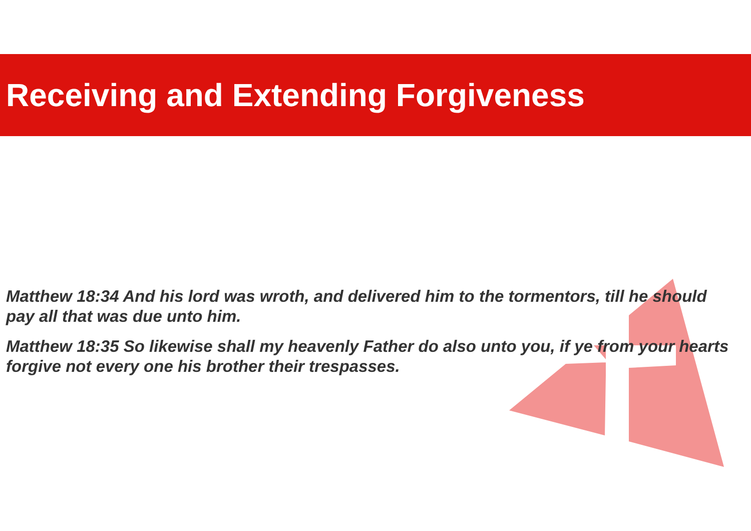Receiving and Extending Forgiveness
Matthew 18:34 And his lord was wroth, and delivered him to the tormentors, till he should pay all that was due unto him.
Matthew 18:35 So likewise shall my heavenly Father do also unto you, if ye from your hearts forgive not every one his brother their trespasses.